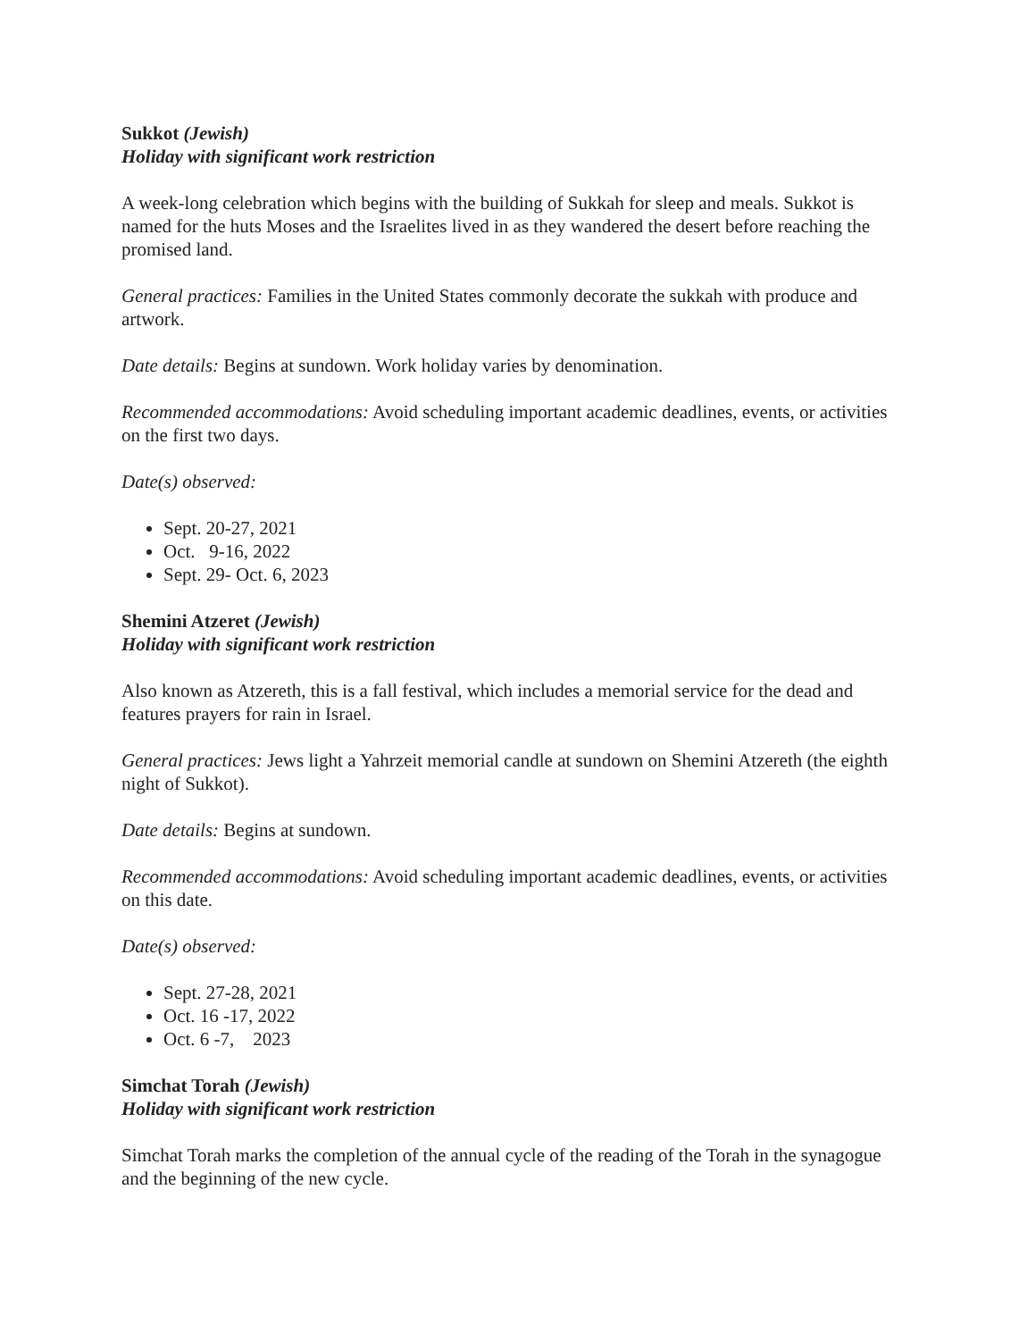Sukkot (Jewish)
Holiday with significant work restriction
A week-long celebration which begins with the building of Sukkah for sleep and meals. Sukkot is named for the huts Moses and the Israelites lived in as they wandered the desert before reaching the promised land.
General practices: Families in the United States commonly decorate the sukkah with produce and artwork.
Date details: Begins at sundown. Work holiday varies by denomination.
Recommended accommodations: Avoid scheduling important academic deadlines, events, or activities on the first two days.
Date(s) observed:
Sept. 20-27, 2021
Oct. 9-16, 2022
Sept. 29- Oct. 6, 2023
Shemini Atzeret (Jewish)
Holiday with significant work restriction
Also known as Atzereth, this is a fall festival, which includes a memorial service for the dead and features prayers for rain in Israel.
General practices: Jews light a Yahrzeit memorial candle at sundown on Shemini Atzereth (the eighth night of Sukkot).
Date details: Begins at sundown.
Recommended accommodations: Avoid scheduling important academic deadlines, events, or activities on this date.
Date(s) observed:
Sept. 27-28, 2021
Oct. 16 -17, 2022
Oct. 6 -7, 2023
Simchat Torah (Jewish)
Holiday with significant work restriction
Simchat Torah marks the completion of the annual cycle of the reading of the Torah in the synagogue and the beginning of the new cycle.